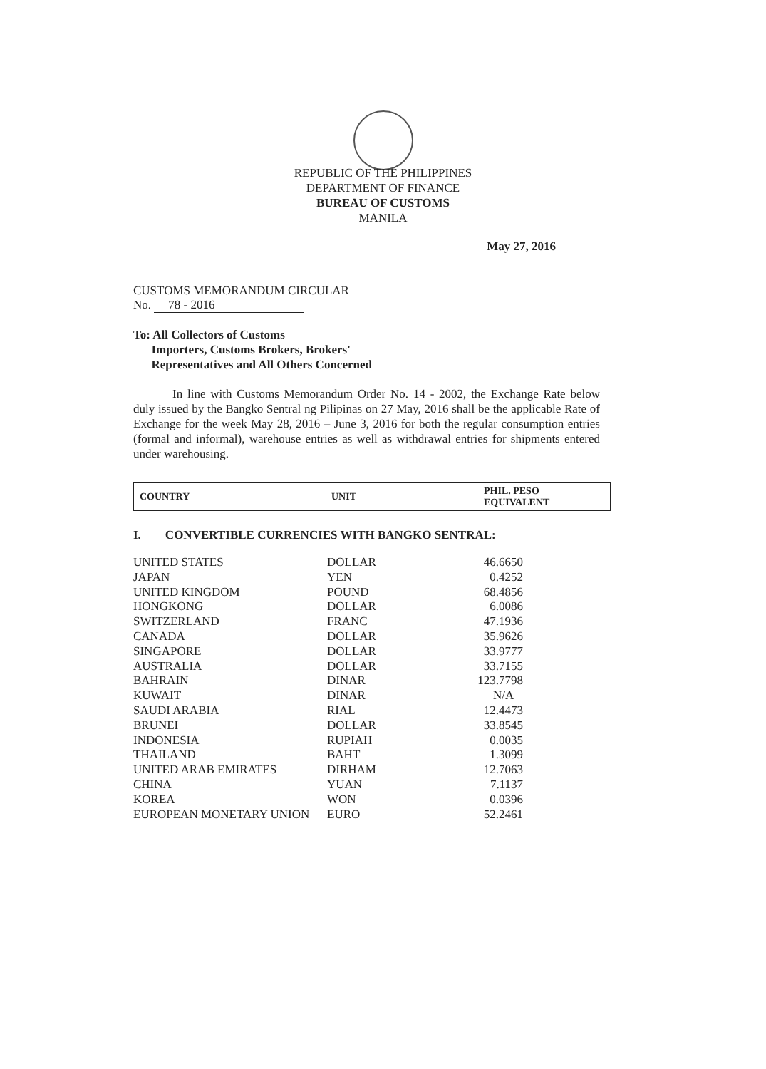REPUBLIC OF THE PHILIPPINES
DEPARTMENT OF FINANCE
BUREAU OF CUSTOMS
MANILA
May 27, 2016
CUSTOMS MEMORANDUM CIRCULAR
No. 78 - 2016
To: All Collectors of Customs
Importers, Customs Brokers, Brokers'
Representatives and All Others Concerned
In line with Customs Memorandum Order No. 14 - 2002, the Exchange Rate below duly issued by the Bangko Sentral ng Pilipinas on 27 May, 2016 shall be the applicable Rate of Exchange for the week May 28, 2016 – June 3, 2016 for both the regular consumption entries (formal and informal), warehouse entries as well as withdrawal entries for shipments entered under warehousing.
| COUNTRY | UNIT | PHIL. PESO EQUIVALENT |
| --- | --- | --- |
I. CONVERTIBLE CURRENCIES WITH BANGKO SENTRAL:
| UNITED STATES | DOLLAR | 46.6650 |
| JAPAN | YEN | 0.4252 |
| UNITED KINGDOM | POUND | 68.4856 |
| HONGKONG | DOLLAR | 6.0086 |
| SWITZERLAND | FRANC | 47.1936 |
| CANADA | DOLLAR | 35.9626 |
| SINGAPORE | DOLLAR | 33.9777 |
| AUSTRALIA | DOLLAR | 33.7155 |
| BAHRAIN | DINAR | 123.7798 |
| KUWAIT | DINAR | N/A |
| SAUDI ARABIA | RIAL | 12.4473 |
| BRUNEI | DOLLAR | 33.8545 |
| INDONESIA | RUPIAH | 0.0035 |
| THAILAND | BAHT | 1.3099 |
| UNITED ARAB EMIRATES | DIRHAM | 12.7063 |
| CHINA | YUAN | 7.1137 |
| KOREA | WON | 0.0396 |
| EUROPEAN MONETARY UNION | EURO | 52.2461 |